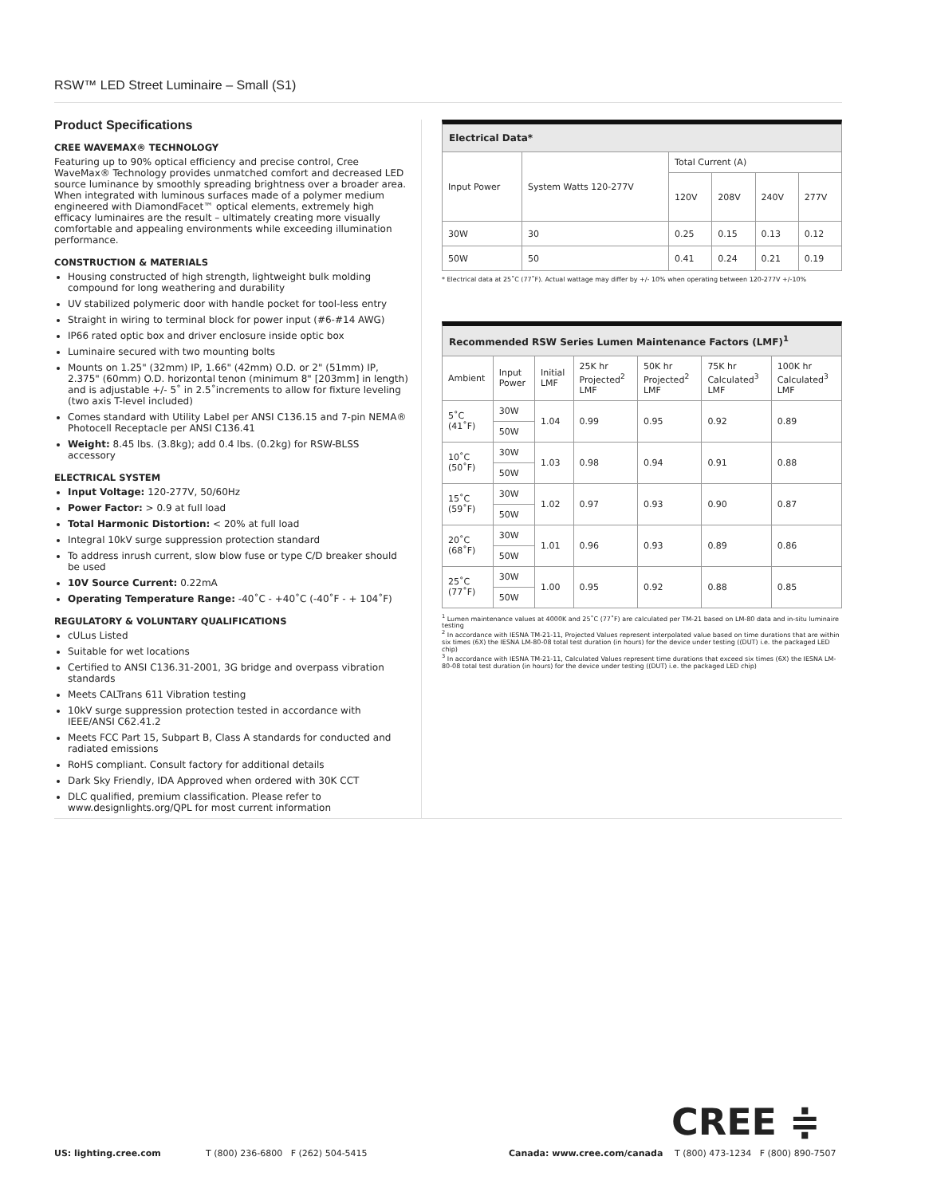RSW™ LED Street Luminaire – Small (S1)
Product Specifications
CREE WAVEMAX® TECHNOLOGY
Featuring up to 90% optical efficiency and precise control, Cree WaveMax® Technology provides unmatched comfort and decreased LED source luminance by smoothly spreading brightness over a broader area. When integrated with luminous surfaces made of a polymer medium engineered with DiamondFacet™ optical elements, extremely high efficacy luminaires are the result – ultimately creating more visually comfortable and appealing environments while exceeding illumination performance.
CONSTRUCTION & MATERIALS
Housing constructed of high strength, lightweight bulk molding compound for long weathering and durability
UV stabilized polymeric door with handle pocket for tool-less entry
Straight in wiring to terminal block for power input (#6-#14 AWG)
IP66 rated optic box and driver enclosure inside optic box
Luminaire secured with two mounting bolts
Mounts on 1.25" (32mm) IP, 1.66" (42mm) O.D. or 2" (51mm) IP, 2.375" (60mm) O.D. horizontal tenon (minimum 8" [203mm] in length) and is adjustable +/- 5˚ in 2.5˚increments to allow for fixture leveling (two axis T-level included)
Comes standard with Utility Label per ANSI C136.15 and 7-pin NEMA® Photocell Receptacle per ANSI C136.41
Weight: 8.45 lbs. (3.8kg); add 0.4 lbs. (0.2kg) for RSW-BLSS accessory
ELECTRICAL SYSTEM
Input Voltage: 120-277V, 50/60Hz
Power Factor: > 0.9 at full load
Total Harmonic Distortion: < 20% at full load
Integral 10kV surge suppression protection standard
To address inrush current, slow blow fuse or type C/D breaker should be used
10V Source Current: 0.22mA
Operating Temperature Range: -40˚C - +40˚C (-40˚F - + 104˚F)
REGULATORY & VOLUNTARY QUALIFICATIONS
cULus Listed
Suitable for wet locations
Certified to ANSI C136.31-2001, 3G bridge and overpass vibration standards
Meets CALTrans 611 Vibration testing
10kV surge suppression protection tested in accordance with IEEE/ANSI C62.41.2
Meets FCC Part 15, Subpart B, Class A standards for conducted and radiated emissions
RoHS compliant. Consult factory for additional details
Dark Sky Friendly, IDA Approved when ordered with 30K CCT
DLC qualified, premium classification. Please refer to www.designlights.org/QPL for most current information
Electrical Data*
| Input Power | System Watts 120-277V | Total Current (A) | | | |
| --- | --- | --- | --- | --- | --- |
| | | 120V | 208V | 240V | 277V |
| 30W | 30 | 0.25 | 0.15 | 0.13 | 0.12 |
| 50W | 50 | 0.41 | 0.24 | 0.21 | 0.19 |
* Electrical data at 25˚C (77˚F). Actual wattage may differ by +/- 10% when operating between 120-277V +/-10%
Recommended RSW Series Lumen Maintenance Factors (LMF)<sup>1</sup>
| Ambient | Input Power | Initial LMF | 25K hr Projected<sup>2</sup> LMF | 50K hr Projected<sup>2</sup> LMF | 75K hr Calculated<sup>3</sup> LMF | 100K hr Calculated<sup>3</sup> LMF |
| --- | --- | --- | --- | --- | --- | --- |
| 5˚C (41˚F) | 30W | 1.04 | 0.99 | 0.95 | 0.92 | 0.89 |
| | 50W | | | | | |
| 10˚C (50˚F) | 30W | 1.03 | 0.98 | 0.94 | 0.91 | 0.88 |
| | 50W | | | | | |
| 15˚C (59˚F) | 30W | 1.02 | 0.97 | 0.93 | 0.90 | 0.87 |
| | 50W | | | | | |
| 20˚C (68˚F) | 30W | 1.01 | 0.96 | 0.93 | 0.89 | 0.86 |
| | 50W | | | | | |
| 25˚C (77˚F) | 30W | 1.00 | 0.95 | 0.92 | 0.88 | 0.85 |
| | 50W | | | | | |
<sup>1</sup> Lumen maintenance values at 4000K and 25˚C (77˚F) are calculated per TM-21 based on LM-80 data and in-situ luminaire testing
<sup>2</sup> In accordance with IESNA TM-21-11, Projected Values represent interpolated value based on time durations that are within six times (6X) the IESNA LM-80-08 total test duration (in hours) for the device under testing ((DUT) i.e. the packaged LED chip)
<sup>3</sup> In accordance with IESNA TM-21-11, Calculated Values represent time durations that exceed six times (6X) the IESNA LM-80-08 total test duration (in hours) for the device under testing ((DUT) i.e. the packaged LED chip)
CREE ≑
US: lighting.cree.com T (800) 236-6800 F (262) 504-5415 Canada: www.cree.com/canada T (800) 473-1234 F (800) 890-7507